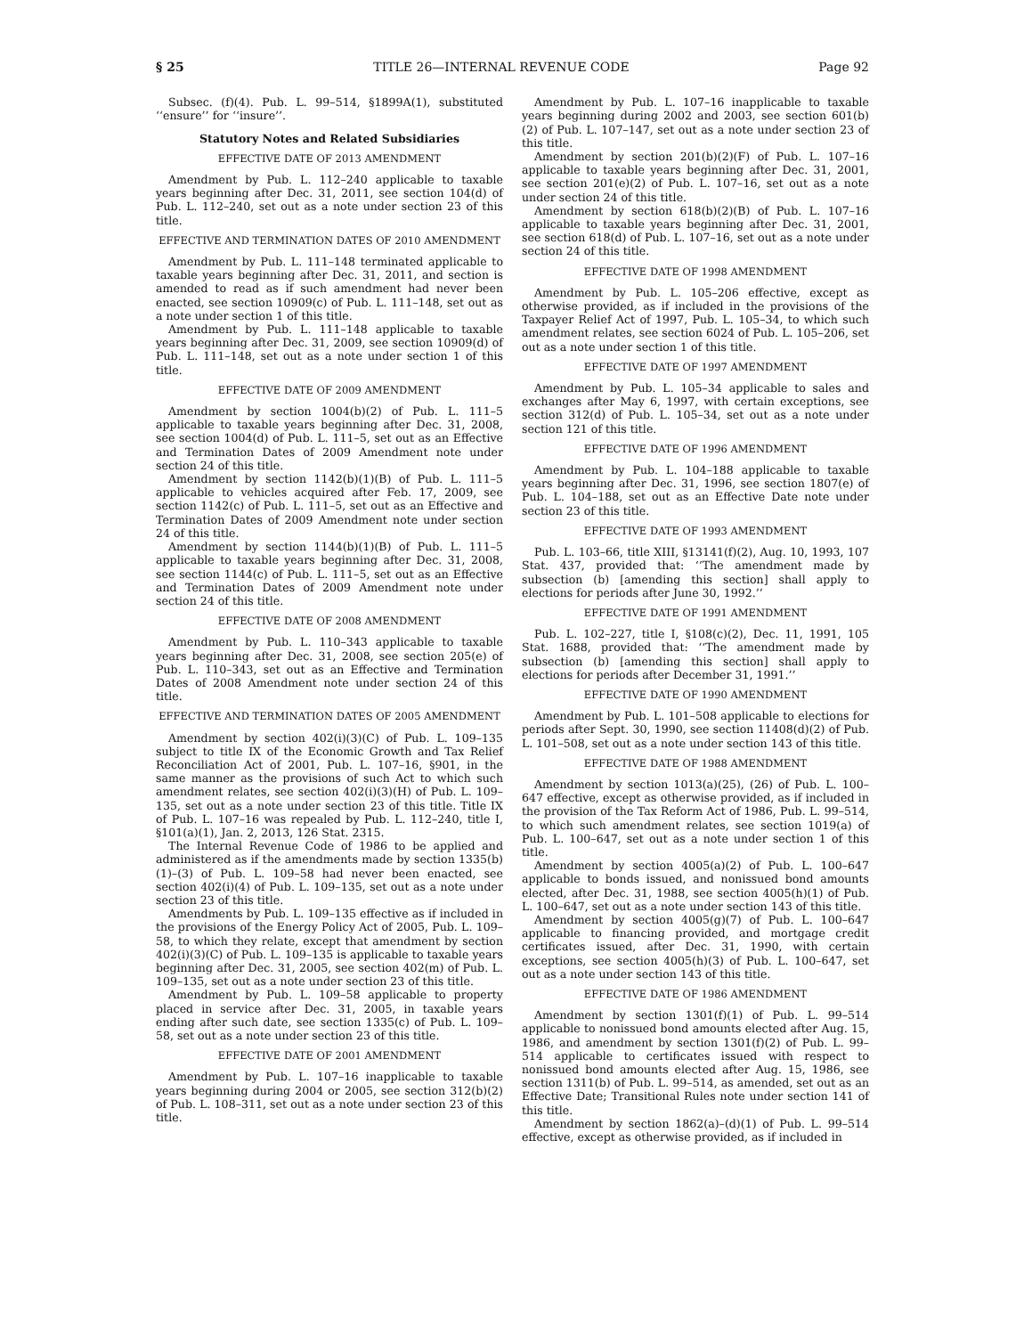§ 25 TITLE 26—INTERNAL REVENUE CODE Page 92
Subsec. (f)(4). Pub. L. 99–514, §1899A(1), substituted ‘‘ensure’’ for ‘‘insure’’.
Statutory Notes and Related Subsidiaries
EFFECTIVE DATE OF 2013 AMENDMENT
Amendment by Pub. L. 112–240 applicable to taxable years beginning after Dec. 31, 2011, see section 104(d) of Pub. L. 112–240, set out as a note under section 23 of this title.
EFFECTIVE AND TERMINATION DATES OF 2010 AMENDMENT
Amendment by Pub. L. 111–148 terminated applicable to taxable years beginning after Dec. 31, 2011, and section is amended to read as if such amendment had never been enacted, see section 10909(c) of Pub. L. 111–148, set out as a note under section 1 of this title.
Amendment by Pub. L. 111–148 applicable to taxable years beginning after Dec. 31, 2009, see section 10909(d) of Pub. L. 111–148, set out as a note under section 1 of this title.
EFFECTIVE DATE OF 2009 AMENDMENT
Amendment by section 1004(b)(2) of Pub. L. 111–5 applicable to taxable years beginning after Dec. 31, 2008, see section 1004(d) of Pub. L. 111–5, set out as an Effective and Termination Dates of 2009 Amendment note under section 24 of this title.
Amendment by section 1142(b)(1)(B) of Pub. L. 111–5 applicable to vehicles acquired after Feb. 17, 2009, see section 1142(c) of Pub. L. 111–5, set out as an Effective and Termination Dates of 2009 Amendment note under section 24 of this title.
Amendment by section 1144(b)(1)(B) of Pub. L. 111–5 applicable to taxable years beginning after Dec. 31, 2008, see section 1144(c) of Pub. L. 111–5, set out as an Effective and Termination Dates of 2009 Amendment note under section 24 of this title.
EFFECTIVE DATE OF 2008 AMENDMENT
Amendment by Pub. L. 110–343 applicable to taxable years beginning after Dec. 31, 2008, see section 205(e) of Pub. L. 110–343, set out as an Effective and Termination Dates of 2008 Amendment note under section 24 of this title.
EFFECTIVE AND TERMINATION DATES OF 2005 AMENDMENT
Amendment by section 402(i)(3)(C) of Pub. L. 109–135 subject to title IX of the Economic Growth and Tax Relief Reconciliation Act of 2001, Pub. L. 107–16, §901, in the same manner as the provisions of such Act to which such amendment relates, see section 402(i)(3)(H) of Pub. L. 109–135, set out as a note under section 23 of this title. Title IX of Pub. L. 107–16 was repealed by Pub. L. 112–240, title I, §101(a)(1), Jan. 2, 2013, 126 Stat. 2315.
The Internal Revenue Code of 1986 to be applied and administered as if the amendments made by section 1335(b)(1)–(3) of Pub. L. 109–58 had never been enacted, see section 402(i)(4) of Pub. L. 109–135, set out as a note under section 23 of this title.
Amendments by Pub. L. 109–135 effective as if included in the provisions of the Energy Policy Act of 2005, Pub. L. 109–58, to which they relate, except that amendment by section 402(i)(3)(C) of Pub. L. 109–135 is applicable to taxable years beginning after Dec. 31, 2005, see section 402(m) of Pub. L. 109–135, set out as a note under section 23 of this title.
Amendment by Pub. L. 109–58 applicable to property placed in service after Dec. 31, 2005, in taxable years ending after such date, see section 1335(c) of Pub. L. 109–58, set out as a note under section 23 of this title.
EFFECTIVE DATE OF 2001 AMENDMENT
Amendment by Pub. L. 107–16 inapplicable to taxable years beginning during 2004 or 2005, see section 312(b)(2) of Pub. L. 108–311, set out as a note under section 23 of this title.
Amendment by Pub. L. 107–16 inapplicable to taxable years beginning during 2002 and 2003, see section 601(b)(2) of Pub. L. 107–147, set out as a note under section 23 of this title.
Amendment by section 201(b)(2)(F) of Pub. L. 107–16 applicable to taxable years beginning after Dec. 31, 2001, see section 201(e)(2) of Pub. L. 107–16, set out as a note under section 24 of this title.
Amendment by section 618(b)(2)(B) of Pub. L. 107–16 applicable to taxable years beginning after Dec. 31, 2001, see section 618(d) of Pub. L. 107–16, set out as a note under section 24 of this title.
EFFECTIVE DATE OF 1998 AMENDMENT
Amendment by Pub. L. 105–206 effective, except as otherwise provided, as if included in the provisions of the Taxpayer Relief Act of 1997, Pub. L. 105–34, to which such amendment relates, see section 6024 of Pub. L. 105–206, set out as a note under section 1 of this title.
EFFECTIVE DATE OF 1997 AMENDMENT
Amendment by Pub. L. 105–34 applicable to sales and exchanges after May 6, 1997, with certain exceptions, see section 312(d) of Pub. L. 105–34, set out as a note under section 121 of this title.
EFFECTIVE DATE OF 1996 AMENDMENT
Amendment by Pub. L. 104–188 applicable to taxable years beginning after Dec. 31, 1996, see section 1807(e) of Pub. L. 104–188, set out as an Effective Date note under section 23 of this title.
EFFECTIVE DATE OF 1993 AMENDMENT
Pub. L. 103–66, title XIII, §13141(f)(2), Aug. 10, 1993, 107 Stat. 437, provided that: ‘‘The amendment made by subsection (b) [amending this section] shall apply to elections for periods after June 30, 1992.’’
EFFECTIVE DATE OF 1991 AMENDMENT
Pub. L. 102–227, title I, §108(c)(2), Dec. 11, 1991, 105 Stat. 1688, provided that: ‘‘The amendment made by subsection (b) [amending this section] shall apply to elections for periods after December 31, 1991.’’
EFFECTIVE DATE OF 1990 AMENDMENT
Amendment by Pub. L. 101–508 applicable to elections for periods after Sept. 30, 1990, see section 11408(d)(2) of Pub. L. 101–508, set out as a note under section 143 of this title.
EFFECTIVE DATE OF 1988 AMENDMENT
Amendment by section 1013(a)(25), (26) of Pub. L. 100–647 effective, except as otherwise provided, as if included in the provision of the Tax Reform Act of 1986, Pub. L. 99–514, to which such amendment relates, see section 1019(a) of Pub. L. 100–647, set out as a note under section 1 of this title.
Amendment by section 4005(a)(2) of Pub. L. 100–647 applicable to bonds issued, and nonissued bond amounts elected, after Dec. 31, 1988, see section 4005(h)(1) of Pub. L. 100–647, set out as a note under section 143 of this title.
Amendment by section 4005(g)(7) of Pub. L. 100–647 applicable to financing provided, and mortgage credit certificates issued, after Dec. 31, 1990, with certain exceptions, see section 4005(h)(3) of Pub. L. 100–647, set out as a note under section 143 of this title.
EFFECTIVE DATE OF 1986 AMENDMENT
Amendment by section 1301(f)(1) of Pub. L. 99–514 applicable to nonissued bond amounts elected after Aug. 15, 1986, and amendment by section 1301(f)(2) of Pub. L. 99–514 applicable to certificates issued with respect to nonissued bond amounts elected after Aug. 15, 1986, see section 1311(b) of Pub. L. 99–514, as amended, set out as an Effective Date; Transitional Rules note under section 141 of this title.
Amendment by section 1862(a)–(d)(1) of Pub. L. 99–514 effective, except as otherwise provided, as if included in